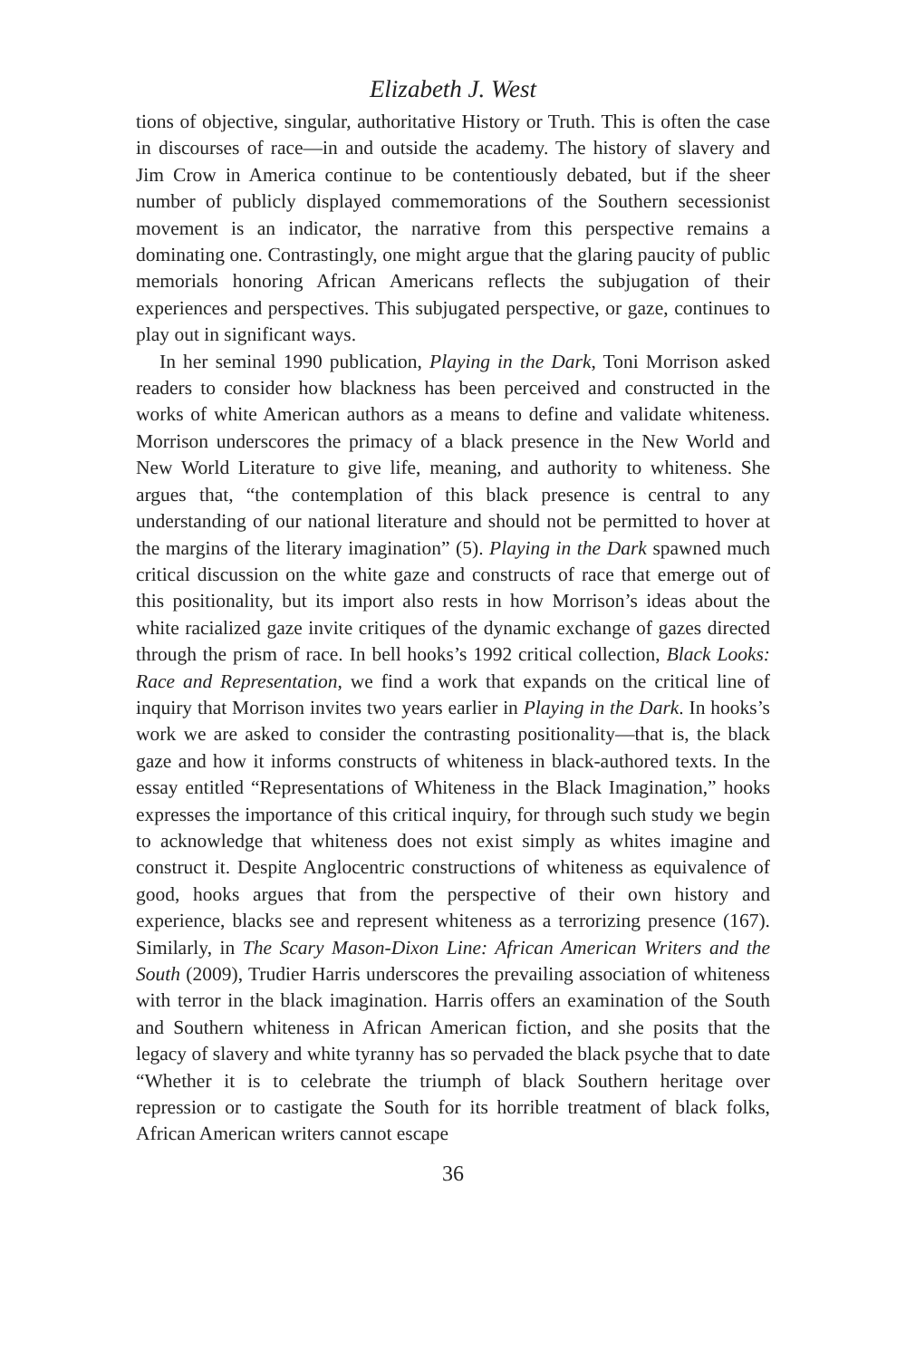Elizabeth J. West
tions of objective, singular, authoritative History or Truth. This is often the case in discourses of race—in and outside the academy. The history of slavery and Jim Crow in America continue to be contentiously debated, but if the sheer number of publicly displayed commemorations of the Southern secessionist movement is an indicator, the narrative from this perspective remains a dominating one. Contrastingly, one might argue that the glaring paucity of public memorials honoring African Americans reflects the subjugation of their experiences and perspectives. This subjugated perspective, or gaze, continues to play out in significant ways.
In her seminal 1990 publication, Playing in the Dark, Toni Morrison asked readers to consider how blackness has been perceived and constructed in the works of white American authors as a means to define and validate whiteness. Morrison underscores the primacy of a black presence in the New World and New World Literature to give life, meaning, and authority to whiteness. She argues that, “the contemplation of this black presence is central to any understanding of our national literature and should not be permitted to hover at the margins of the literary imagination” (5). Playing in the Dark spawned much critical discussion on the white gaze and constructs of race that emerge out of this positionality, but its import also rests in how Morrison’s ideas about the white racialized gaze invite critiques of the dynamic exchange of gazes directed through the prism of race. In bell hooks’s 1992 critical collection, Black Looks: Race and Representation, we find a work that expands on the critical line of inquiry that Morrison invites two years earlier in Playing in the Dark. In hooks’s work we are asked to consider the contrasting positionality—that is, the black gaze and how it informs constructs of whiteness in black-authored texts. In the essay entitled “Representations of Whiteness in the Black Imagination,” hooks expresses the importance of this critical inquiry, for through such study we begin to acknowledge that whiteness does not exist simply as whites imagine and construct it. Despite Anglocentric constructions of whiteness as equivalence of good, hooks argues that from the perspective of their own history and experience, blacks see and represent whiteness as a terrorizing presence (167). Similarly, in The Scary Mason-Dixon Line: African American Writers and the South (2009), Trudier Harris underscores the prevailing association of whiteness with terror in the black imagination. Harris offers an examination of the South and Southern whiteness in African American fiction, and she posits that the legacy of slavery and white tyranny has so pervaded the black psyche that to date “Whether it is to celebrate the triumph of black Southern heritage over repression or to castigate the South for its horrible treatment of black folks, African American writers cannot escape
36